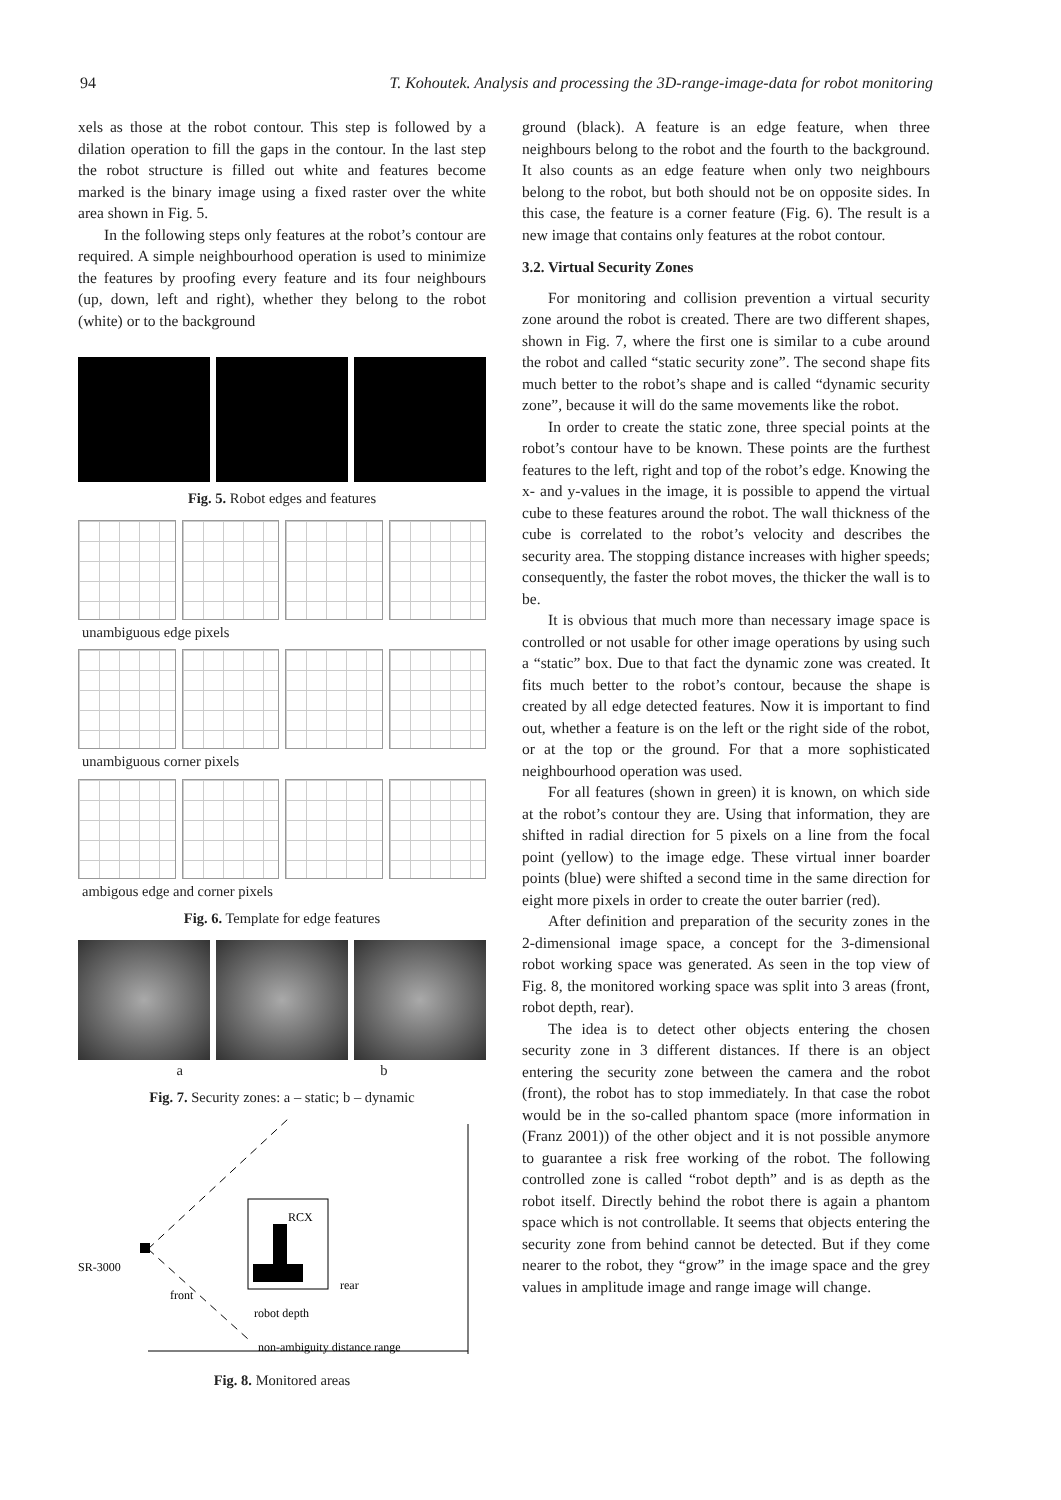94 T. Kohoutek. Analysis and processing the 3D-range-image-data for robot monitoring
xels as those at the robot contour. This step is followed by a dilation operation to fill the gaps in the contour. In the last step the robot structure is filled out white and features become marked is the binary image using a fixed raster over the white area shown in Fig. 5.
In the following steps only features at the robot’s contour are required. A simple neighbourhood operation is used to minimize the features by proofing every feature and its four neighbours (up, down, left and right), whether they belong to the robot (white) or to the background
Fig. 5. Robot edges and features
unambiguous edge pixels
unambiguous corner pixels
ambigous edge and corner pixels
Fig. 6. Template for edge features
a b
Fig. 7. Security zones: a – static; b – dynamic
SR-3000
RCX
rear
front
robot depth
non-ambiguity distance range
Fig. 8. Monitored areas
ground (black). A feature is an edge feature, when three neighbours belong to the robot and the fourth to the background. It also counts as an edge feature when only two neighbours belong to the robot, but both should not be on opposite sides. In this case, the feature is a corner feature (Fig. 6). The result is a new image that contains only features at the robot contour.
3.2. Virtual Security Zones
For monitoring and collision prevention a virtual security zone around the robot is created. There are two different shapes, shown in Fig. 7, where the first one is similar to a cube around the robot and called “static security zone”. The second shape fits much better to the robot’s shape and is called “dynamic security zone”, because it will do the same movements like the robot.
In order to create the static zone, three special points at the robot’s contour have to be known. These points are the furthest features to the left, right and top of the robot’s edge. Knowing the x- and y-values in the image, it is possible to append the virtual cube to these features around the robot. The wall thickness of the cube is correlated to the robot’s velocity and describes the security area. The stopping distance increases with higher speeds; consequently, the faster the robot moves, the thicker the wall is to be.
It is obvious that much more than necessary image space is controlled or not usable for other image operations by using such a “static” box. Due to that fact the dynamic zone was created. It fits much better to the robot’s contour, because the shape is created by all edge detected features. Now it is important to find out, whether a feature is on the left or the right side of the robot, or at the top or the ground. For that a more sophisticated neighbourhood operation was used.
For all features (shown in green) it is known, on which side at the robot’s contour they are. Using that information, they are shifted in radial direction for 5 pixels on a line from the focal point (yellow) to the image edge. These virtual inner boarder points (blue) were shifted a second time in the same direction for eight more pixels in order to create the outer barrier (red).
After definition and preparation of the security zones in the 2-dimensional image space, a concept for the 3-dimensional robot working space was generated. As seen in the top view of Fig. 8, the monitored working space was split into 3 areas (front, robot depth, rear).
The idea is to detect other objects entering the chosen security zone in 3 different distances. If there is an object entering the security zone between the camera and the robot (front), the robot has to stop immediately. In that case the robot would be in the so-called phantom space (more information in (Franz 2001)) of the other object and it is not possible anymore to guarantee a risk free working of the robot. The following controlled zone is called “robot depth” and is as depth as the robot itself. Directly behind the robot there is again a phantom space which is not controllable. It seems that objects entering the security zone from behind cannot be detected. But if they come nearer to the robot, they “grow” in the image space and the grey values in amplitude image and range image will change.